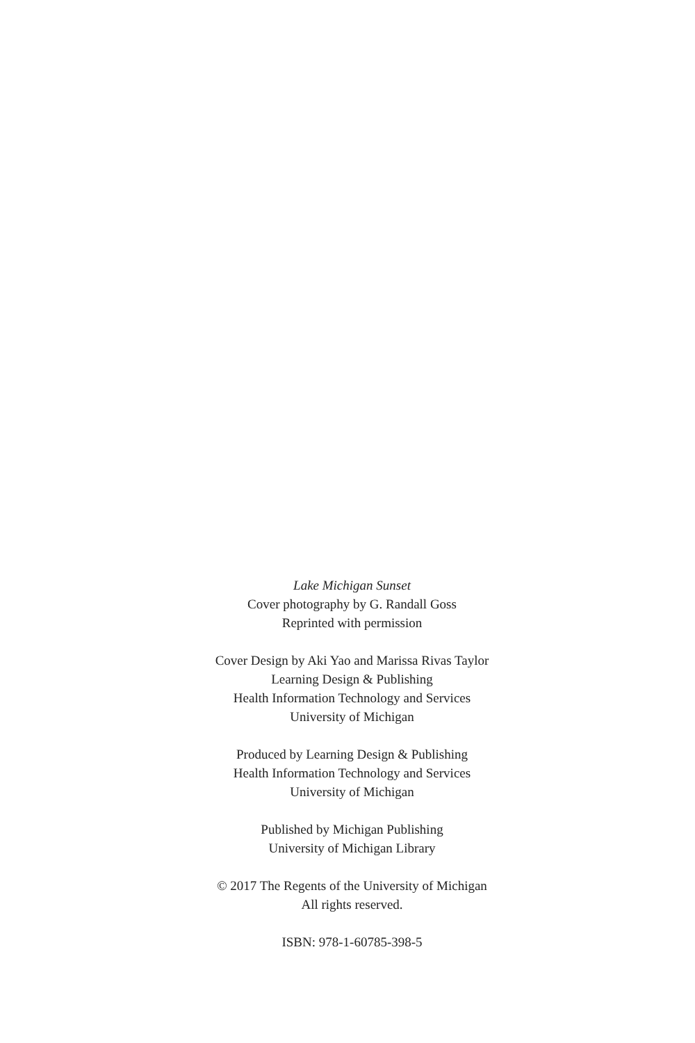Lake Michigan Sunset
Cover photography by G. Randall Goss
Reprinted with permission
Cover Design by Aki Yao and Marissa Rivas Taylor
Learning Design & Publishing
Health Information Technology and Services
University of Michigan
Produced by Learning Design & Publishing
Health Information Technology and Services
University of Michigan
Published by Michigan Publishing
University of Michigan Library
© 2017 The Regents of the University of Michigan
All rights reserved.
ISBN: 978-1-60785-398-5